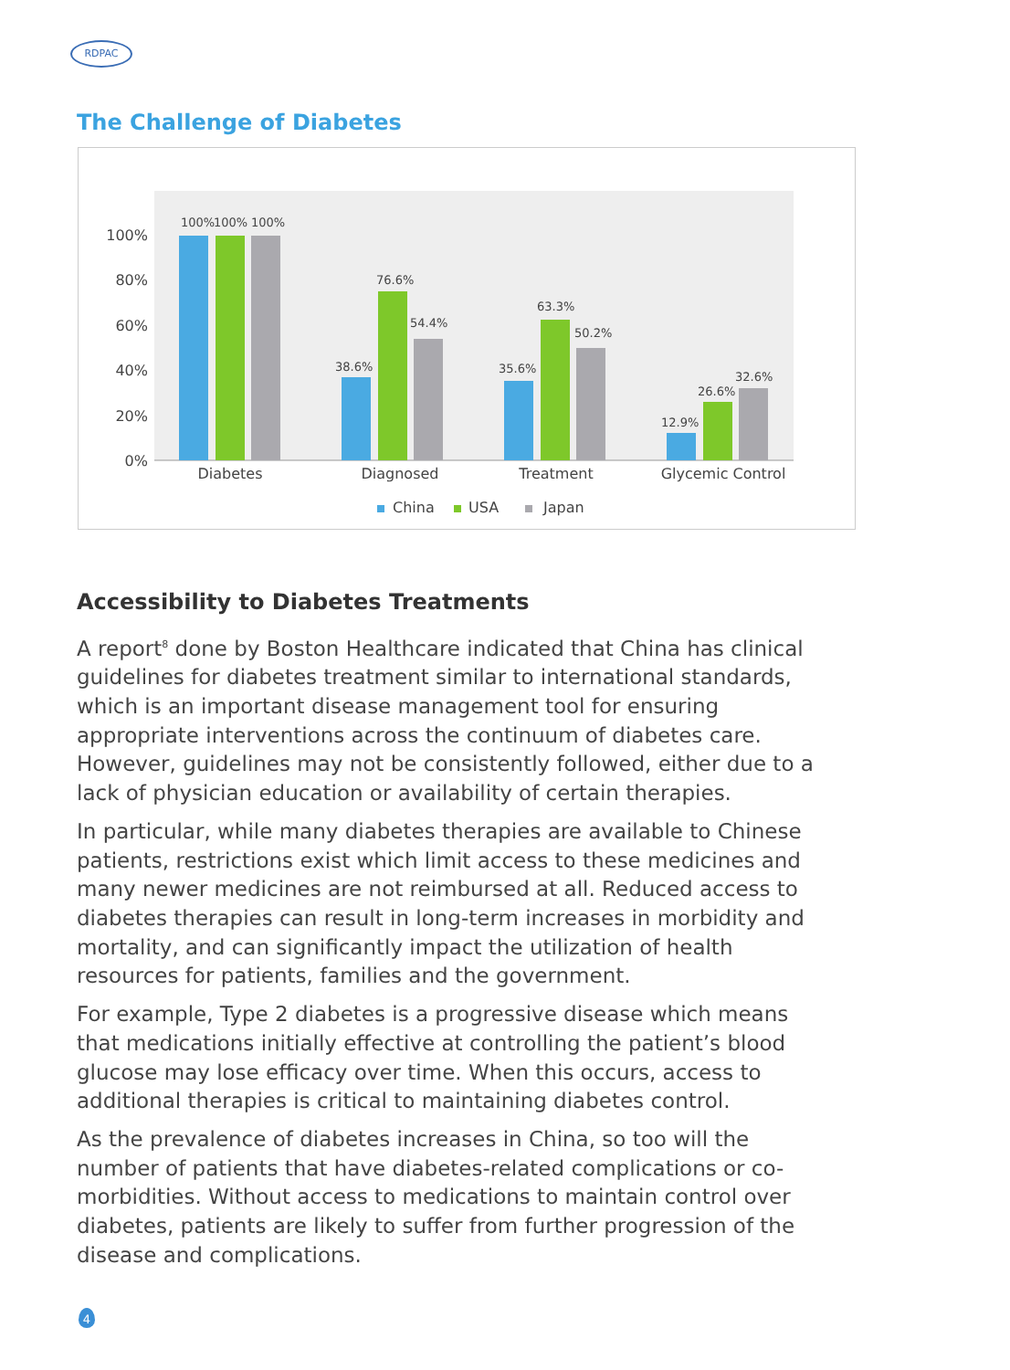RDPAC
The Challenge of Diabetes
100%
80%
60%
40%
20%
0%
100%
100%
100%
38.6%
76.6%
54.4%
35.6%
63.3%
50.2%
12.9%
26.6%
32.6%
Diabetes
Diagnosed
Treatment
Glycemic Control
China
USA
Japan
Accessibility to Diabetes Treatments
A report<sup>8</sup> done by Boston Healthcare indicated that China has clinical guidelines for diabetes treatment similar to international standards, which is an important disease management tool for ensuring appropriate interventions across the continuum of diabetes care. However, guidelines may not be consistently followed, either due to a lack of physician education or availability of certain therapies.
In particular, while many diabetes therapies are available to Chinese patients, restrictions exist which limit access to these medicines and many newer medicines are not reimbursed at all. Reduced access to diabetes therapies can result in long-term increases in morbidity and mortality, and can significantly impact the utilization of health resources for patients, families and the government.
For example, Type 2 diabetes is a progressive disease which means that medications initially effective at controlling the patient’s blood glucose may lose efficacy over time. When this occurs, access to additional therapies is critical to maintaining diabetes control.
As the prevalence of diabetes increases in China, so too will the number of patients that have diabetes-related complications or co-morbidities. Without access to medications to maintain control over diabetes, patients are likely to suffer from further progression of the disease and complications.
4